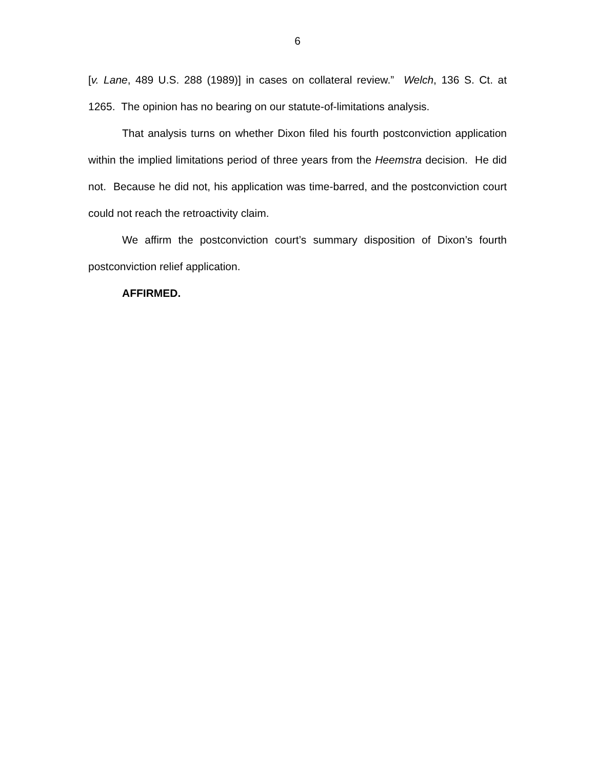6
[v. Lane, 489 U.S. 288 (1989)] in cases on collateral review.” Welch, 136 S. Ct. at 1265. The opinion has no bearing on our statute-of-limitations analysis.
That analysis turns on whether Dixon filed his fourth postconviction application within the implied limitations period of three years from the Heemstra decision. He did not. Because he did not, his application was time-barred, and the postconviction court could not reach the retroactivity claim.
We affirm the postconviction court’s summary disposition of Dixon’s fourth postconviction relief application.
AFFIRMED.